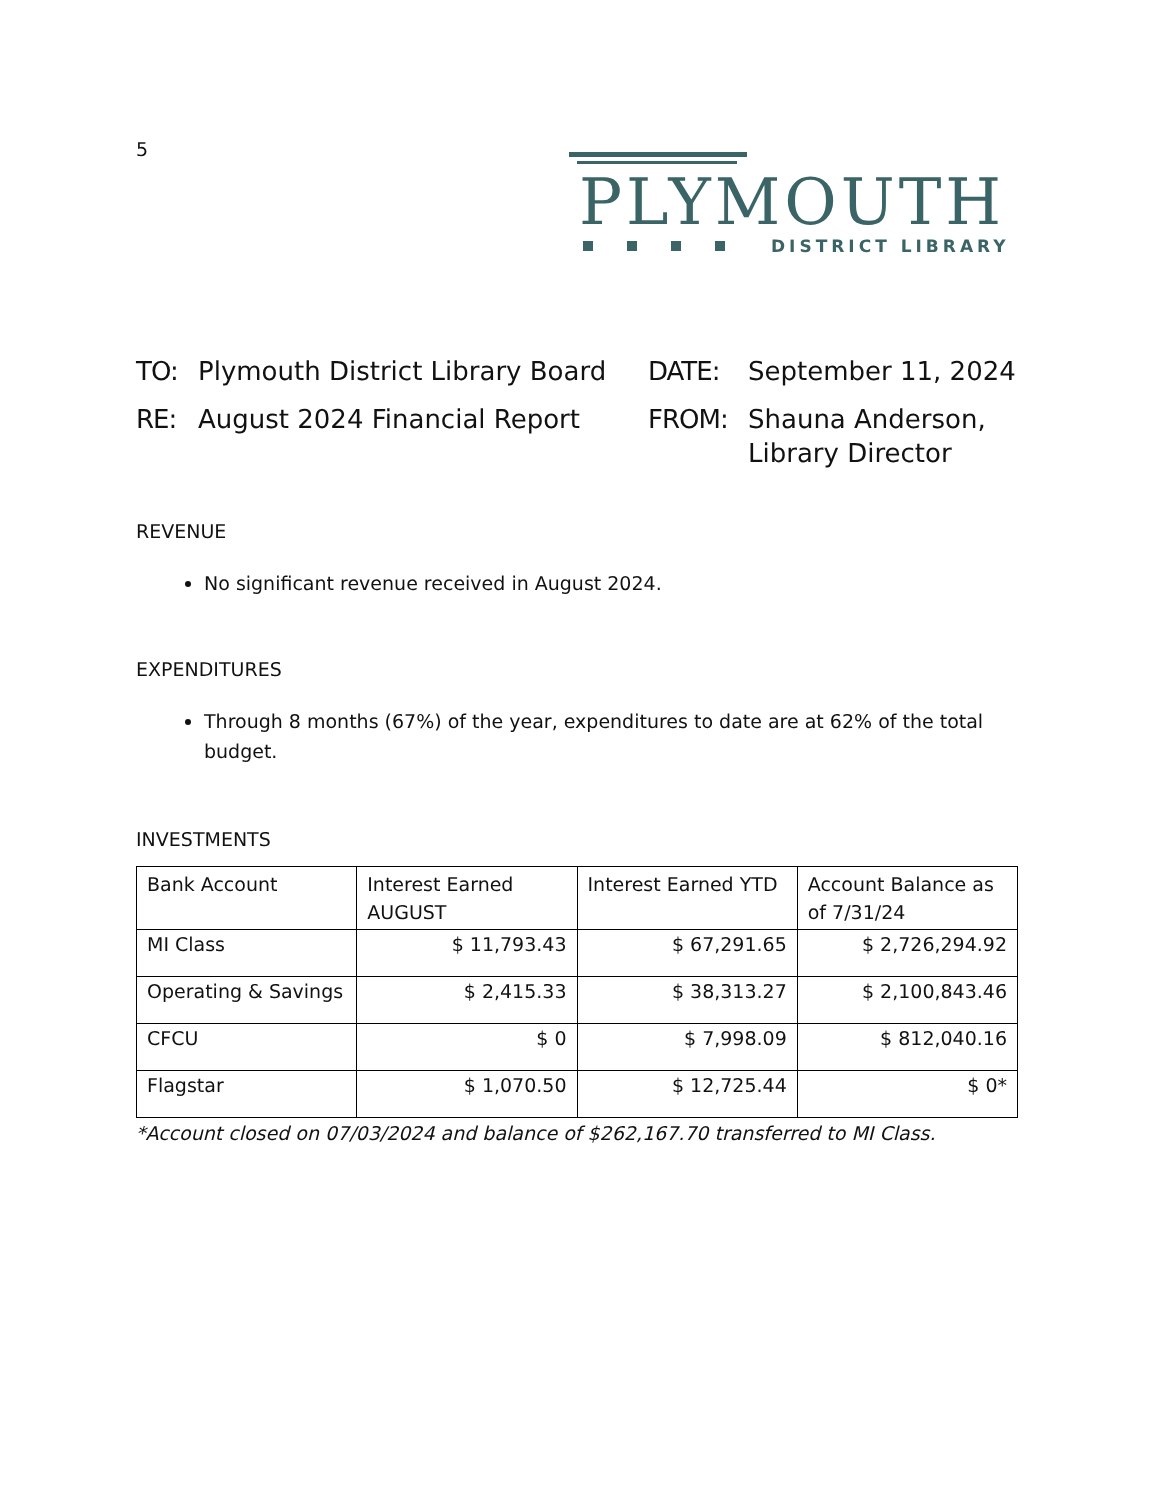5
PLYMOUTH
DISTRICT LIBRARY
TO: Plymouth District Library Board DATE: September 11, 2024 RE: August 2024 Financial Report FROM: Shauna Anderson,
Library Director
REVENUE
No significant revenue received in August 2024.
EXPENDITURES
Through 8 months (67%) of the year, expenditures to date are at 62% of the total budget.
INVESTMENTS
| Bank Account | Interest Earned AUGUST | Interest Earned YTD | Account Balance as of 7/31/24 |
| --- | --- | --- | --- |
| MI Class | $ 11,793.43 | $ 67,291.65 | $ 2,726,294.92 |
| Operating & Savings | $ 2,415.33 | $ 38,313.27 | $ 2,100,843.46 |
| CFCU | $ 0 | $ 7,998.09 | $ 812,040.16 |
| Flagstar | $ 1,070.50 | $ 12,725.44 | $ 0* |
*Account closed on 07/03/2024 and balance of $262,167.70 transferred to MI Class.